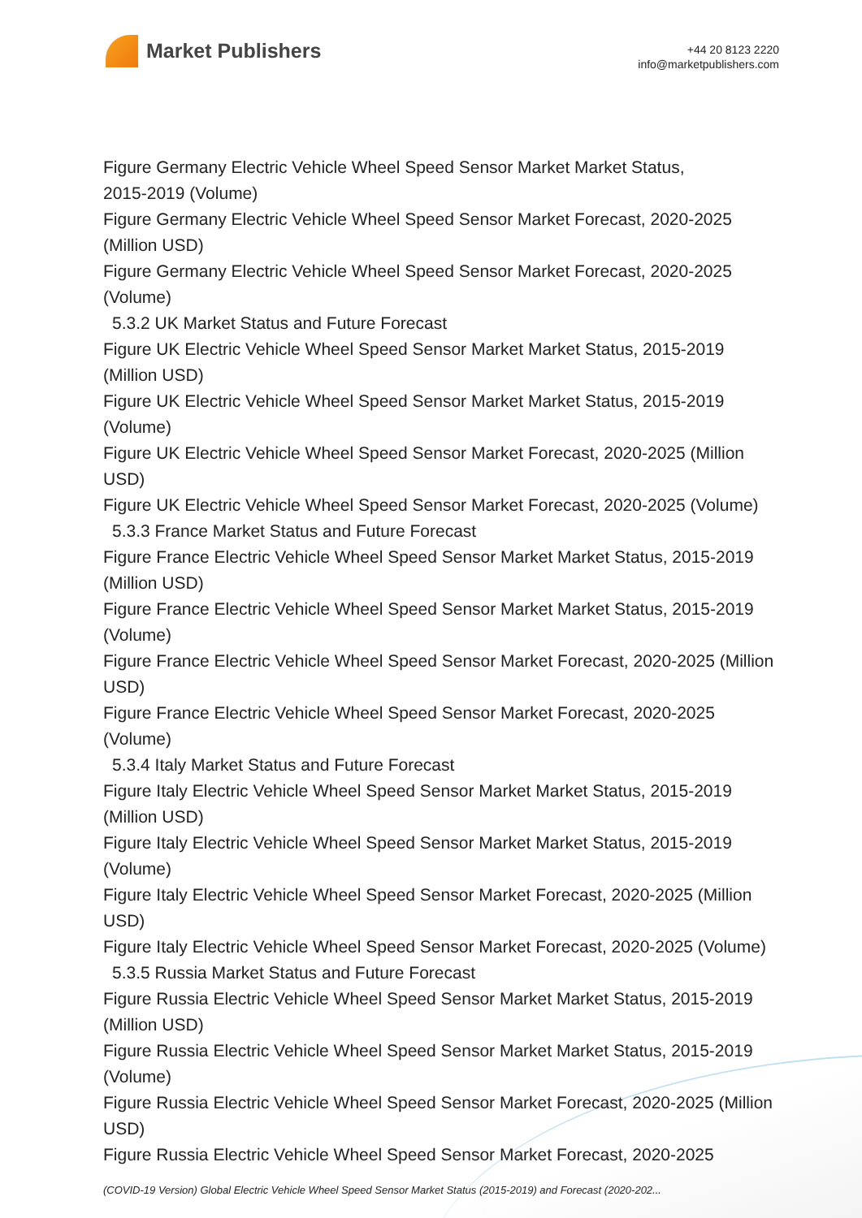Market Publishers
+44 20 8123 2220
info@marketpublishers.com
Figure Germany Electric Vehicle Wheel Speed Sensor Market Market Status,
2015-2019 (Volume)
Figure Germany Electric Vehicle Wheel Speed Sensor Market Forecast, 2020-2025 (Million USD)
Figure Germany Electric Vehicle Wheel Speed Sensor Market Forecast, 2020-2025 (Volume)
5.3.2 UK Market Status and Future Forecast
Figure UK Electric Vehicle Wheel Speed Sensor Market Market Status, 2015-2019 (Million USD)
Figure UK Electric Vehicle Wheel Speed Sensor Market Market Status, 2015-2019 (Volume)
Figure UK Electric Vehicle Wheel Speed Sensor Market Forecast, 2020-2025 (Million USD)
Figure UK Electric Vehicle Wheel Speed Sensor Market Forecast, 2020-2025 (Volume)
5.3.3 France Market Status and Future Forecast
Figure France Electric Vehicle Wheel Speed Sensor Market Market Status, 2015-2019 (Million USD)
Figure France Electric Vehicle Wheel Speed Sensor Market Market Status, 2015-2019 (Volume)
Figure France Electric Vehicle Wheel Speed Sensor Market Forecast, 2020-2025 (Million USD)
Figure France Electric Vehicle Wheel Speed Sensor Market Forecast, 2020-2025 (Volume)
5.3.4 Italy Market Status and Future Forecast
Figure Italy Electric Vehicle Wheel Speed Sensor Market Market Status, 2015-2019 (Million USD)
Figure Italy Electric Vehicle Wheel Speed Sensor Market Market Status, 2015-2019 (Volume)
Figure Italy Electric Vehicle Wheel Speed Sensor Market Forecast, 2020-2025 (Million USD)
Figure Italy Electric Vehicle Wheel Speed Sensor Market Forecast, 2020-2025 (Volume)
5.3.5 Russia Market Status and Future Forecast
Figure Russia Electric Vehicle Wheel Speed Sensor Market Market Status, 2015-2019 (Million USD)
Figure Russia Electric Vehicle Wheel Speed Sensor Market Market Status, 2015-2019 (Volume)
Figure Russia Electric Vehicle Wheel Speed Sensor Market Forecast, 2020-2025 (Million USD)
Figure Russia Electric Vehicle Wheel Speed Sensor Market Forecast, 2020-2025
(COVID-19 Version) Global Electric Vehicle Wheel Speed Sensor Market Status (2015-2019) and Forecast (2020-202...